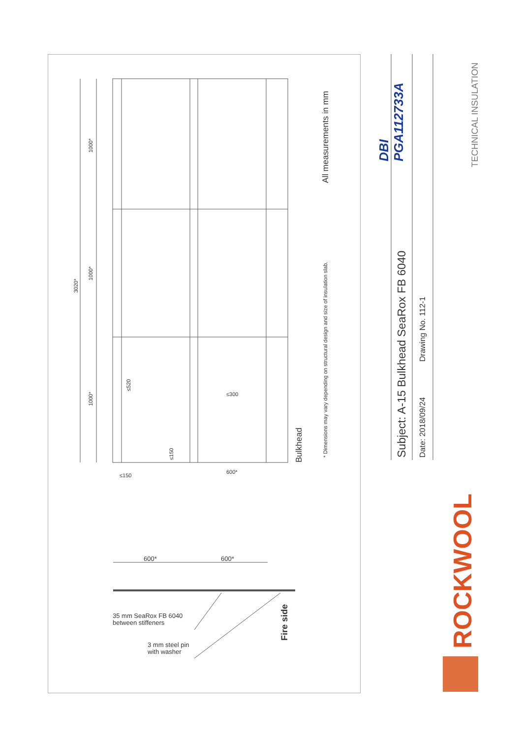3020*
1000*
1000*
1000*
≤150
600*
≤300
≤520
≤150 Bulkhead
* Dimensions may vary depending on structural design and size of insulation slab.
All measurements in mm
600* 600*
35 mm SeaRox FB 6040
between stiffeners
3 mm steel pin
with washer
Fire side
DBI PGA112733A
Subject: A-15 Bulkhead SeaRox FB 6040 Date: 2018/09/24
Drawing No. 112-1
TECHNICAL INSULATION
ROCKWOOL